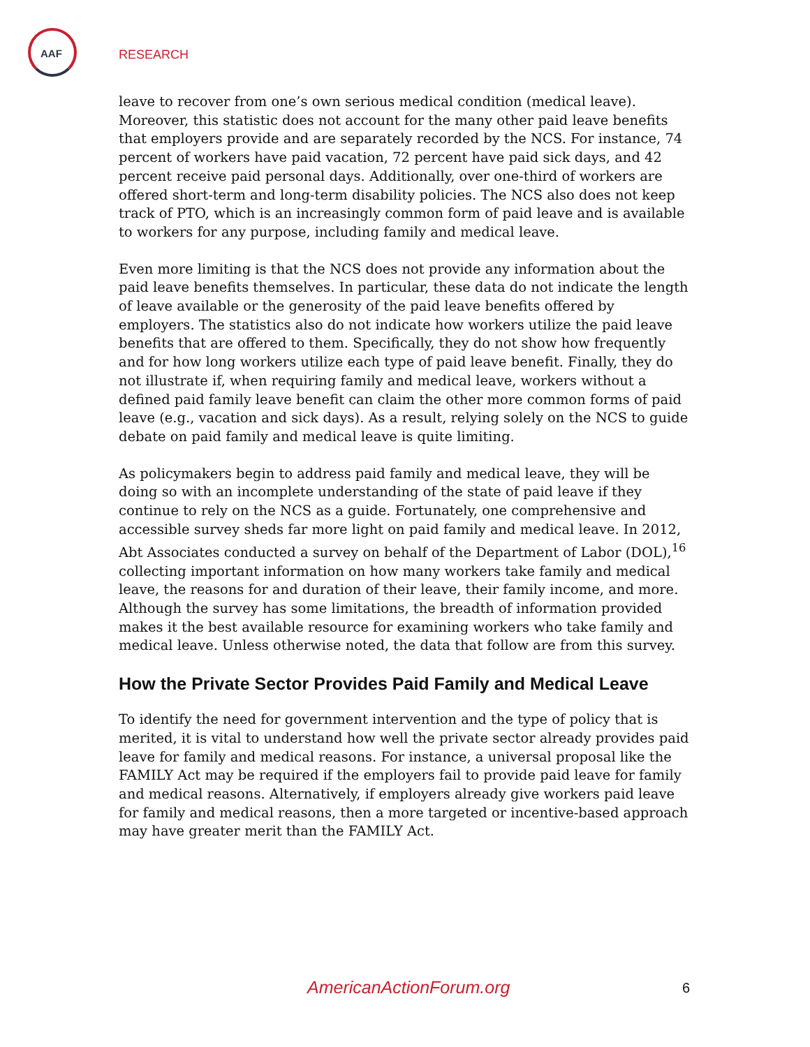AAF
RESEARCH
leave to recover from one’s own serious medical condition (medical leave). Moreover, this statistic does not account for the many other paid leave benefits that employers provide and are separately recorded by the NCS. For instance, 74 percent of workers have paid vacation, 72 percent have paid sick days, and 42 percent receive paid personal days. Additionally, over one-third of workers are offered short-term and long-term disability policies. The NCS also does not keep track of PTO, which is an increasingly common form of paid leave and is available to workers for any purpose, including family and medical leave.
Even more limiting is that the NCS does not provide any information about the paid leave benefits themselves. In particular, these data do not indicate the length of leave available or the generosity of the paid leave benefits offered by employers. The statistics also do not indicate how workers utilize the paid leave benefits that are offered to them. Specifically, they do not show how frequently and for how long workers utilize each type of paid leave benefit. Finally, they do not illustrate if, when requiring family and medical leave, workers without a defined paid family leave benefit can claim the other more common forms of paid leave (e.g., vacation and sick days). As a result, relying solely on the NCS to guide debate on paid family and medical leave is quite limiting.
As policymakers begin to address paid family and medical leave, they will be doing so with an incomplete understanding of the state of paid leave if they continue to rely on the NCS as a guide. Fortunately, one comprehensive and accessible survey sheds far more light on paid family and medical leave. In 2012, Abt Associates conducted a survey on behalf of the Department of Labor (DOL),<sup>16</sup> collecting important information on how many workers take family and medical leave, the reasons for and duration of their leave, their family income, and more. Although the survey has some limitations, the breadth of information provided makes it the best available resource for examining workers who take family and medical leave. Unless otherwise noted, the data that follow are from this survey.
How the Private Sector Provides Paid Family and Medical Leave
To identify the need for government intervention and the type of policy that is merited, it is vital to understand how well the private sector already provides paid leave for family and medical reasons. For instance, a universal proposal like the FAMILY Act may be required if the employers fail to provide paid leave for family and medical reasons. Alternatively, if employers already give workers paid leave for family and medical reasons, then a more targeted or incentive-based approach may have greater merit than the FAMILY Act.
AmericanActionForum.org 6